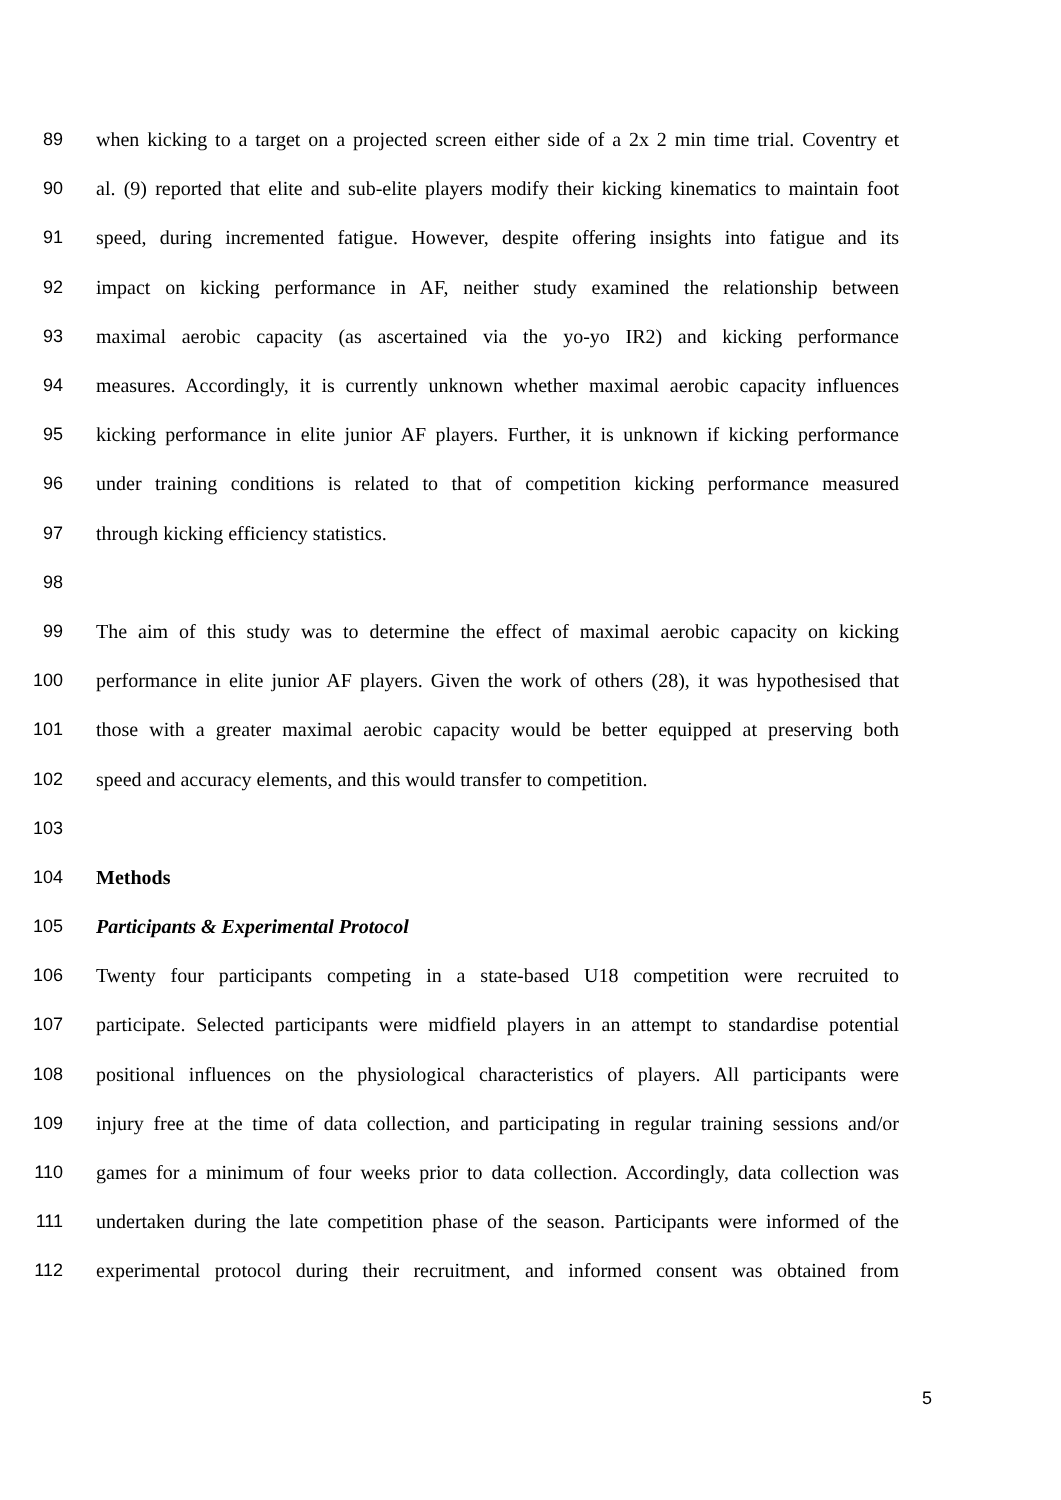89 when kicking to a target on a projected screen either side of a 2x 2 min time trial. Coventry et
90 al. (9) reported that elite and sub-elite players modify their kicking kinematics to maintain foot
91 speed, during incremented fatigue. However, despite offering insights into fatigue and its
92 impact on kicking performance in AF, neither study examined the relationship between
93 maximal aerobic capacity (as ascertained via the yo-yo IR2) and kicking performance
94 measures. Accordingly, it is currently unknown whether maximal aerobic capacity influences
95 kicking performance in elite junior AF players. Further, it is unknown if kicking performance
96 under training conditions is related to that of competition kicking performance measured
97 through kicking efficiency statistics.
98
99 The aim of this study was to determine the effect of maximal aerobic capacity on kicking
100 performance in elite junior AF players. Given the work of others (28), it was hypothesised that
101 those with a greater maximal aerobic capacity would be better equipped at preserving both
102 speed and accuracy elements, and this would transfer to competition.
103
104 Methods
105 Participants & Experimental Protocol
106 Twenty four participants competing in a state-based U18 competition were recruited to
107 participate. Selected participants were midfield players in an attempt to standardise potential
108 positional influences on the physiological characteristics of players. All participants were
109 injury free at the time of data collection, and participating in regular training sessions and/or
110 games for a minimum of four weeks prior to data collection. Accordingly, data collection was
111 undertaken during the late competition phase of the season. Participants were informed of the
112 experimental protocol during their recruitment, and informed consent was obtained from
5